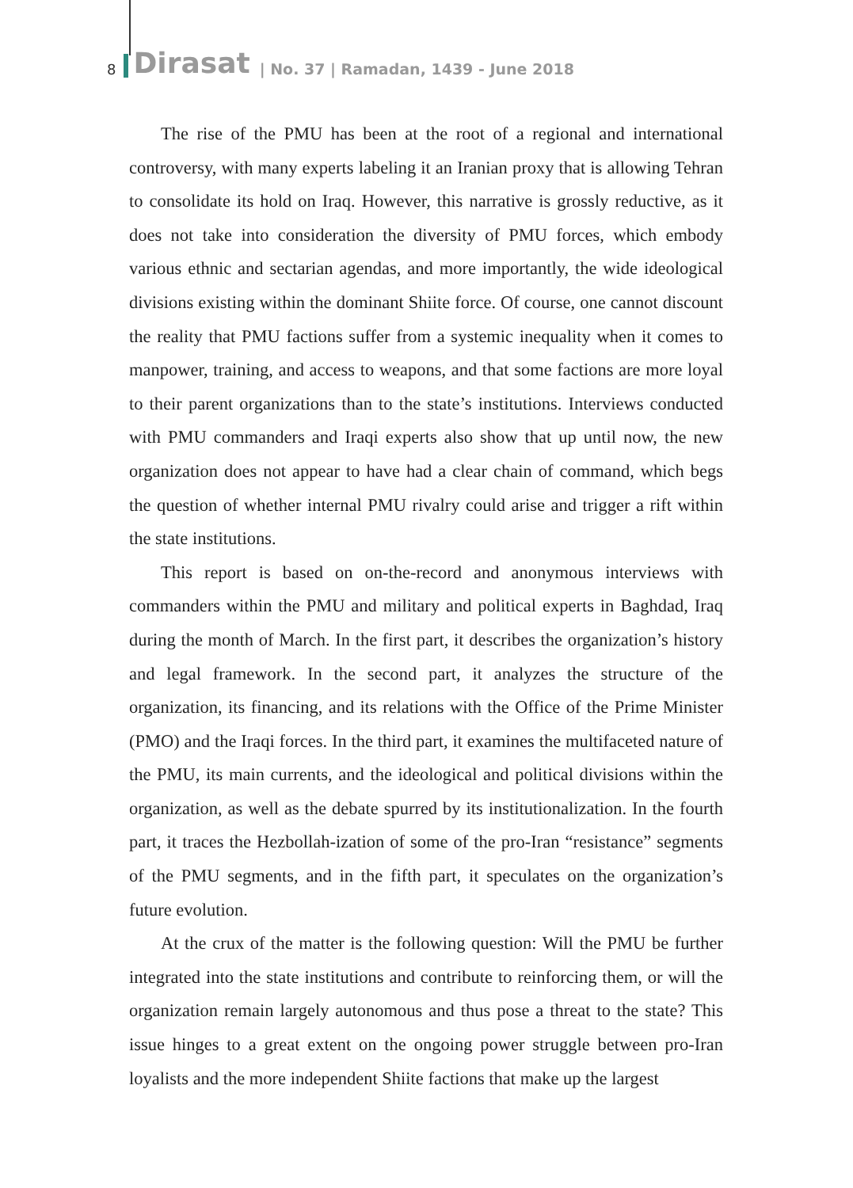8 Dirasat | No. 37 | Ramadan, 1439 - June 2018
The rise of the PMU has been at the root of a regional and international controversy, with many experts labeling it an Iranian proxy that is allowing Tehran to consolidate its hold on Iraq. However, this narrative is grossly reductive, as it does not take into consideration the diversity of PMU forces, which embody various ethnic and sectarian agendas, and more importantly, the wide ideological divisions existing within the dominant Shiite force. Of course, one cannot discount the reality that PMU factions suffer from a systemic inequality when it comes to manpower, training, and access to weapons, and that some factions are more loyal to their parent organizations than to the state’s institutions. Interviews conducted with PMU commanders and Iraqi experts also show that up until now, the new organization does not appear to have had a clear chain of command, which begs the question of whether internal PMU rivalry could arise and trigger a rift within the state institutions.
This report is based on on-the-record and anonymous interviews with commanders within the PMU and military and political experts in Baghdad, Iraq during the month of March. In the first part, it describes the organization’s history and legal framework. In the second part, it analyzes the structure of the organization, its financing, and its relations with the Office of the Prime Minister (PMO) and the Iraqi forces. In the third part, it examines the multifaceted nature of the PMU, its main currents, and the ideological and political divisions within the organization, as well as the debate spurred by its institutionalization. In the fourth part, it traces the Hezbollah-ization of some of the pro-Iran “resistance” segments of the PMU segments, and in the fifth part, it speculates on the organization’s future evolution.
At the crux of the matter is the following question: Will the PMU be further integrated into the state institutions and contribute to reinforcing them, or will the organization remain largely autonomous and thus pose a threat to the state? This issue hinges to a great extent on the ongoing power struggle between pro-Iran loyalists and the more independent Shiite factions that make up the largest